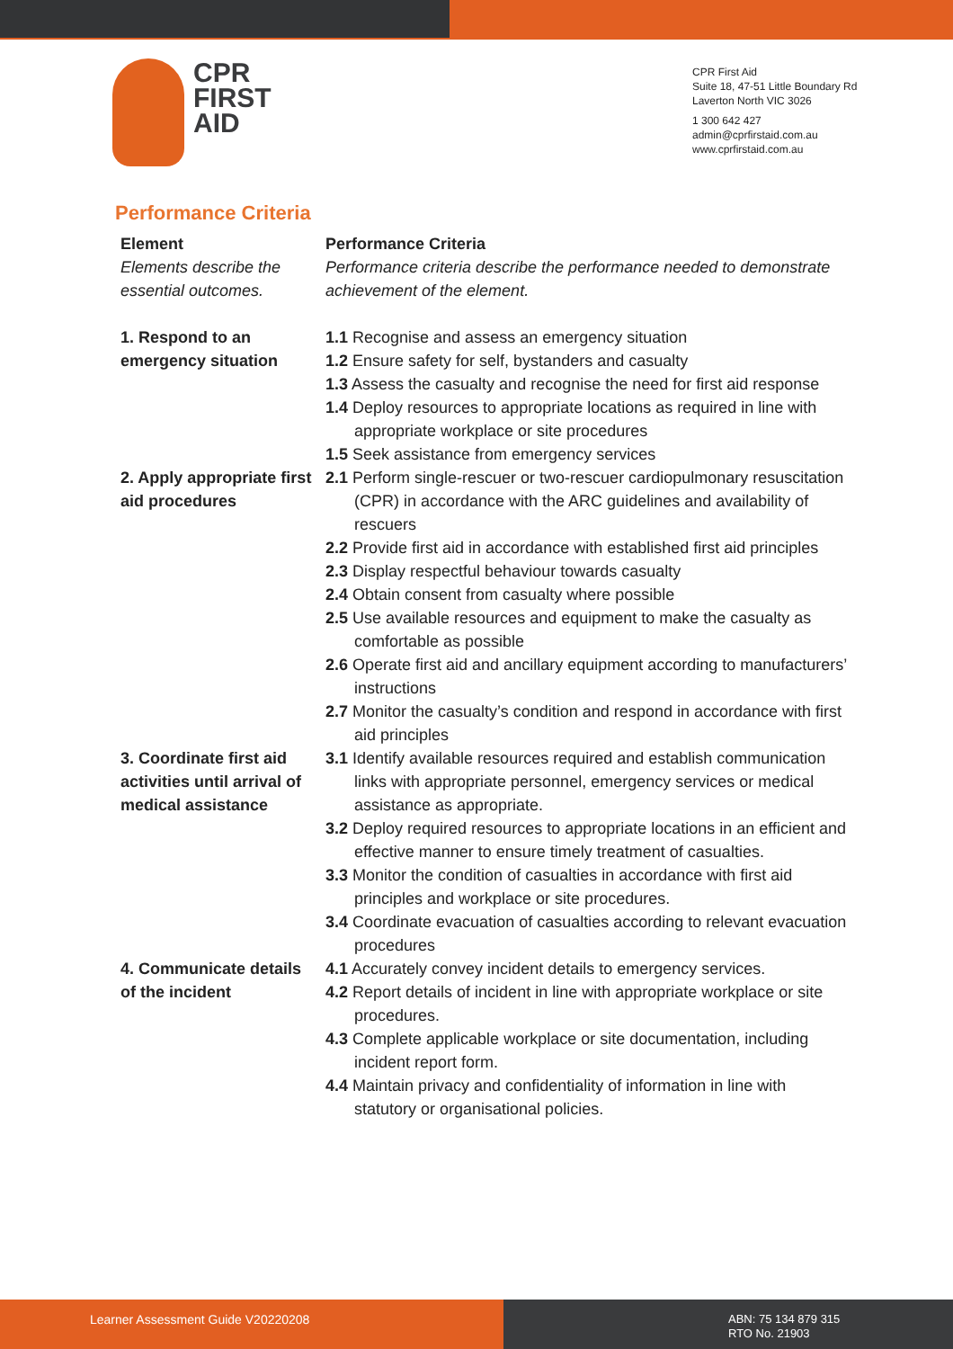CPR
FIRST AID
CPR First Aid
Suite 18, 47-51 Little Boundary Rd
Laverton North VIC 3026
1 300 642 427
admin@cprfirstaid.com.au
www.cprfirstaid.com.au
Performance Criteria
| Element Elements describe the essential outcomes. | Performance Criteria Performance criteria describe the performance needed to demonstrate achievement of the element. |
| --- | --- |
| 1. Respond to an emergency situation | 1.1 Recognise and assess an emergency situation 1.2 Ensure safety for self, bystanders and casualty 1.3 Assess the casualty and recognise the need for first aid response 1.4 Deploy resources to appropriate locations as required in line with appropriate workplace or site procedures 1.5 Seek assistance from emergency services |
| 2. Apply appropriate first aid procedures | 2.1 Perform single-rescuer or two-rescuer cardiopulmonary resuscitation (CPR) in accordance with the ARC guidelines and availability of rescuers 2.2 Provide first aid in accordance with established first aid principles 2.3 Display respectful behaviour towards casualty 2.4 Obtain consent from casualty where possible 2.5 Use available resources and equipment to make the casualty as comfortable as possible 2.6 Operate first aid and ancillary equipment according to manufacturers’ instructions 2.7 Monitor the casualty’s condition and respond in accordance with first aid principles |
| 3. Coordinate first aid activities until arrival of medical assistance | 3.1 Identify available resources required and establish communication links with appropriate personnel, emergency services or medical assistance as appropriate. 3.2 Deploy required resources to appropriate locations in an efficient and effective manner to ensure timely treatment of casualties. 3.3 Monitor the condition of casualties in accordance with first aid principles and workplace or site procedures. 3.4 Coordinate evacuation of casualties according to relevant evacuation procedures |
| 4. Communicate details of the incident | 4.1 Accurately convey incident details to emergency services. 4.2 Report details of incident in line with appropriate workplace or site procedures. 4.3 Complete applicable workplace or site documentation, including incident report form. 4.4 Maintain privacy and confidentiality of information in line with statutory or organisational policies. |
Learner Assessment Guide V20220208
ABN: 75 134 879 315
RTO No. 21903